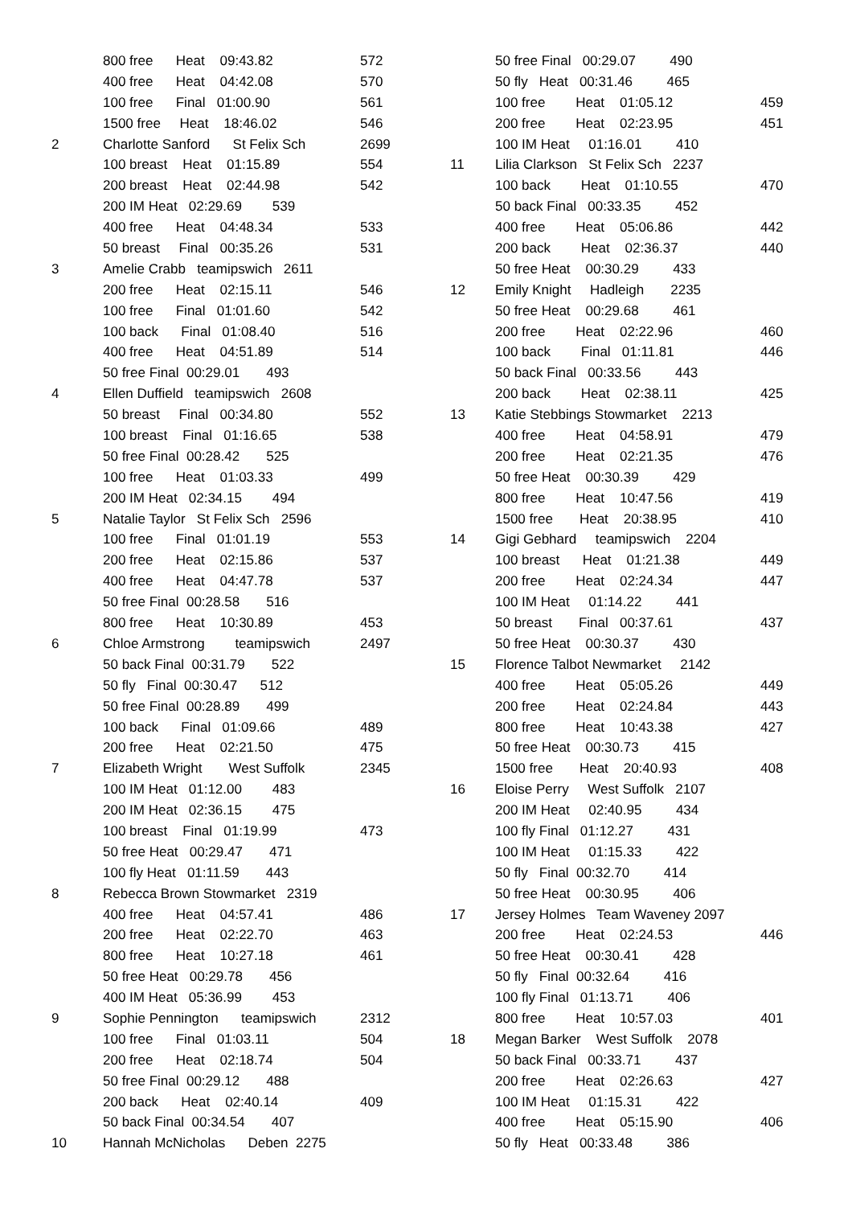800 free Heat 09:43.82 572
400 free Heat 04:42.08 570
100 free Final 01:00.90 561
1500 free Heat 18:46.02 546
2 Charlotte Sanford St Felix Sch 2699
100 breast Heat 01:15.89 554
200 breast Heat 02:44.98 542
200 IM Heat 02:29.69 539
400 free Heat 04:48.34 533
50 breast Final 00:35.26 531
3 Amelie Crabb teamipswich 2611
200 free Heat 02:15.11 546
100 free Final 01:01.60 542
100 back Final 01:08.40 516
400 free Heat 04:51.89 514
50 free Final 00:29.01 493
4 Ellen Duffield teamipswich 2608
50 breast Final 00:34.80 552
100 breast Final 01:16.65 538
50 free Final 00:28.42 525
100 free Heat 01:03.33 499
200 IM Heat 02:34.15 494
5 Natalie Taylor St Felix Sch 2596
100 free Final 01:01.19 553
200 free Heat 02:15.86 537
400 free Heat 04:47.78 537
50 free Final 00:28.58 516
800 free Heat 10:30.89 453
6 Chloe Armstrong teamipswich 2497
50 back Final 00:31.79 522
50 fly Final 00:30.47 512
50 free Final 00:28.89 499
100 back Final 01:09.66 489
200 free Heat 02:21.50 475
7 Elizabeth Wright West Suffolk 2345
100 IM Heat 01:12.00 483
200 IM Heat 02:36.15 475
100 breast Final 01:19.99 473
50 free Heat 00:29.47 471
100 fly Heat 01:11.59 443
8 Rebecca Brown Stowmarket 2319
400 free Heat 04:57.41 486
200 free Heat 02:22.70 463
800 free Heat 10:27.18 461
50 free Heat 00:29.78 456
400 IM Heat 05:36.99 453
9 Sophie Pennington teamipswich 2312
100 free Final 01:03.11 504
200 free Heat 02:18.74 504
50 free Final 00:29.12 488
200 back Heat 02:40.14 409
50 back Final 00:34.54 407
10 Hannah McNicholas Deben 2275
50 free Final 00:29.07 490
50 fly Heat 00:31.46 465
100 free Heat 01:05.12 459
200 free Heat 02:23.95 451
100 IM Heat 01:16.01 410
11 Lilia Clarkson St Felix Sch 2237
100 back Heat 01:10.55 470
50 back Final 00:33.35 452
400 free Heat 05:06.86 442
200 back Heat 02:36.37 440
50 free Heat 00:30.29 433
12 Emily Knight Hadleigh 2235
50 free Heat 00:29.68 461
200 free Heat 02:22.96 460
100 back Final 01:11.81 446
50 back Final 00:33.56 443
200 back Heat 02:38.11 425
13 Katie Stebbings Stowmarket 2213
400 free Heat 04:58.91 479
200 free Heat 02:21.35 476
50 free Heat 00:30.39 429
800 free Heat 10:47.56 419
1500 free Heat 20:38.95 410
14 Gigi Gebhard teamipswich 2204
100 breast Heat 01:21.38 449
200 free Heat 02:24.34 447
100 IM Heat 01:14.22 441
50 breast Final 00:37.61 437
50 free Heat 00:30.37 430
15 Florence Talbot Newmarket 2142
400 free Heat 05:05.26 449
200 free Heat 02:24.84 443
800 free Heat 10:43.38 427
50 free Heat 00:30.73 415
1500 free Heat 20:40.93 408
16 Eloise Perry West Suffolk 2107
200 IM Heat 02:40.95 434
100 fly Final 01:12.27 431
100 IM Heat 01:15.33 422
50 fly Final 00:32.70 414
50 free Heat 00:30.95 406
17 Jersey Holmes Team Waveney 2097
200 free Heat 02:24.53 446
50 free Heat 00:30.41 428
50 fly Final 00:32.64 416
100 fly Final 01:13.71 406
800 free Heat 10:57.03 401
18 Megan Barker West Suffolk 2078
50 back Final 00:33.71 437
200 free Heat 02:26.63 427
100 IM Heat 01:15.31 422
400 free Heat 05:15.90 406
50 fly Heat 00:33.48 386